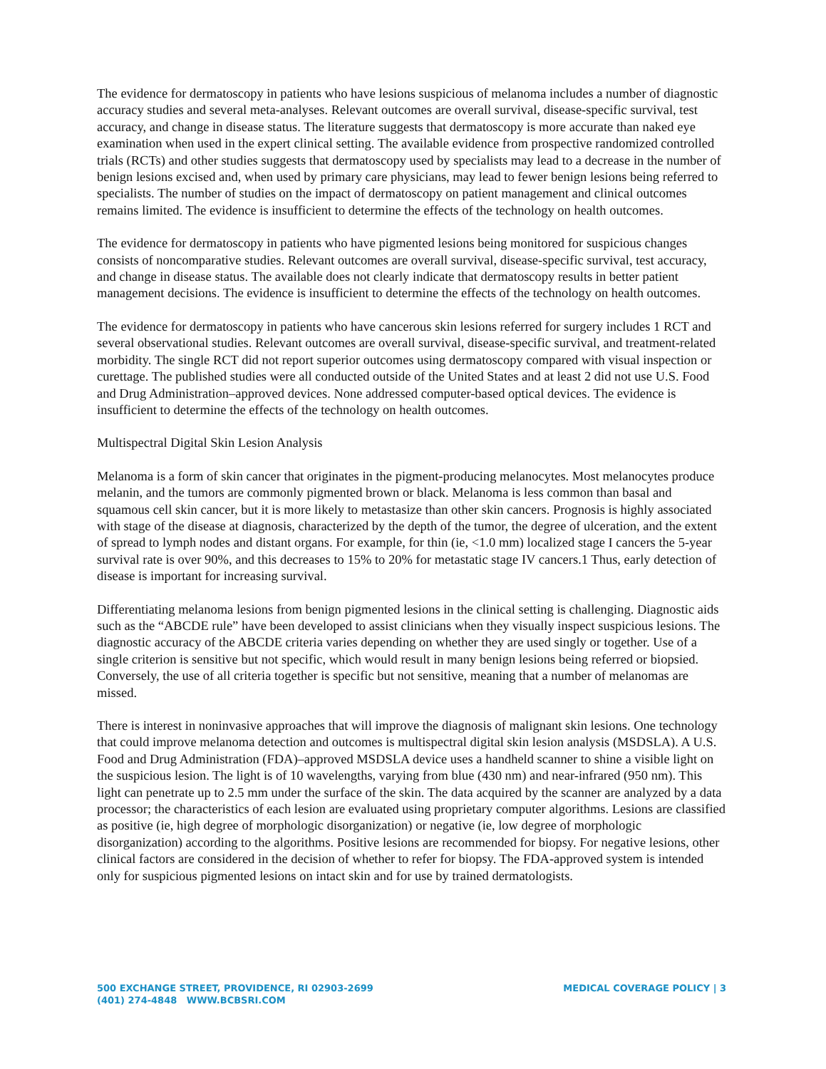The evidence for dermatoscopy in patients who have lesions suspicious of melanoma includes a number of diagnostic accuracy studies and several meta-analyses. Relevant outcomes are overall survival, disease-specific survival, test accuracy, and change in disease status. The literature suggests that dermatoscopy is more accurate than naked eye examination when used in the expert clinical setting. The available evidence from prospective randomized controlled trials (RCTs) and other studies suggests that dermatoscopy used by specialists may lead to a decrease in the number of benign lesions excised and, when used by primary care physicians, may lead to fewer benign lesions being referred to specialists. The number of studies on the impact of dermatoscopy on patient management and clinical outcomes remains limited. The evidence is insufficient to determine the effects of the technology on health outcomes.
The evidence for dermatoscopy in patients who have pigmented lesions being monitored for suspicious changes consists of noncomparative studies. Relevant outcomes are overall survival, disease-specific survival, test accuracy, and change in disease status. The available does not clearly indicate that dermatoscopy results in better patient management decisions. The evidence is insufficient to determine the effects of the technology on health outcomes.
The evidence for dermatoscopy in patients who have cancerous skin lesions referred for surgery includes 1 RCT and several observational studies. Relevant outcomes are overall survival, disease-specific survival, and treatment-related morbidity. The single RCT did not report superior outcomes using dermatoscopy compared with visual inspection or curettage. The published studies were all conducted outside of the United States and at least 2 did not use U.S. Food and Drug Administration–approved devices. None addressed computer-based optical devices. The evidence is insufficient to determine the effects of the technology on health outcomes.
Multispectral Digital Skin Lesion Analysis
Melanoma is a form of skin cancer that originates in the pigment-producing melanocytes. Most melanocytes produce melanin, and the tumors are commonly pigmented brown or black. Melanoma is less common than basal and squamous cell skin cancer, but it is more likely to metastasize than other skin cancers. Prognosis is highly associated with stage of the disease at diagnosis, characterized by the depth of the tumor, the degree of ulceration, and the extent of spread to lymph nodes and distant organs. For example, for thin (ie, <1.0 mm) localized stage I cancers the 5-year survival rate is over 90%, and this decreases to 15% to 20% for metastatic stage IV cancers.1 Thus, early detection of disease is important for increasing survival.
Differentiating melanoma lesions from benign pigmented lesions in the clinical setting is challenging. Diagnostic aids such as the “ABCDE rule” have been developed to assist clinicians when they visually inspect suspicious lesions. The diagnostic accuracy of the ABCDE criteria varies depending on whether they are used singly or together. Use of a single criterion is sensitive but not specific, which would result in many benign lesions being referred or biopsied. Conversely, the use of all criteria together is specific but not sensitive, meaning that a number of melanomas are missed.
There is interest in noninvasive approaches that will improve the diagnosis of malignant skin lesions. One technology that could improve melanoma detection and outcomes is multispectral digital skin lesion analysis (MSDSLA). A U.S. Food and Drug Administration (FDA)–approved MSDSLA device uses a handheld scanner to shine a visible light on the suspicious lesion. The light is of 10 wavelengths, varying from blue (430 nm) and near-infrared (950 nm). This light can penetrate up to 2.5 mm under the surface of the skin. The data acquired by the scanner are analyzed by a data processor; the characteristics of each lesion are evaluated using proprietary computer algorithms. Lesions are classified as positive (ie, high degree of morphologic disorganization) or negative (ie, low degree of morphologic disorganization) according to the algorithms. Positive lesions are recommended for biopsy. For negative lesions, other clinical factors are considered in the decision of whether to refer for biopsy. The FDA-approved system is intended only for suspicious pigmented lesions on intact skin and for use by trained dermatologists.
500 EXCHANGE STREET, PROVIDENCE, RI 02903-2699
(401) 274-4848 WWW.BCBSRI.COM
MEDICAL COVERAGE POLICY | 3